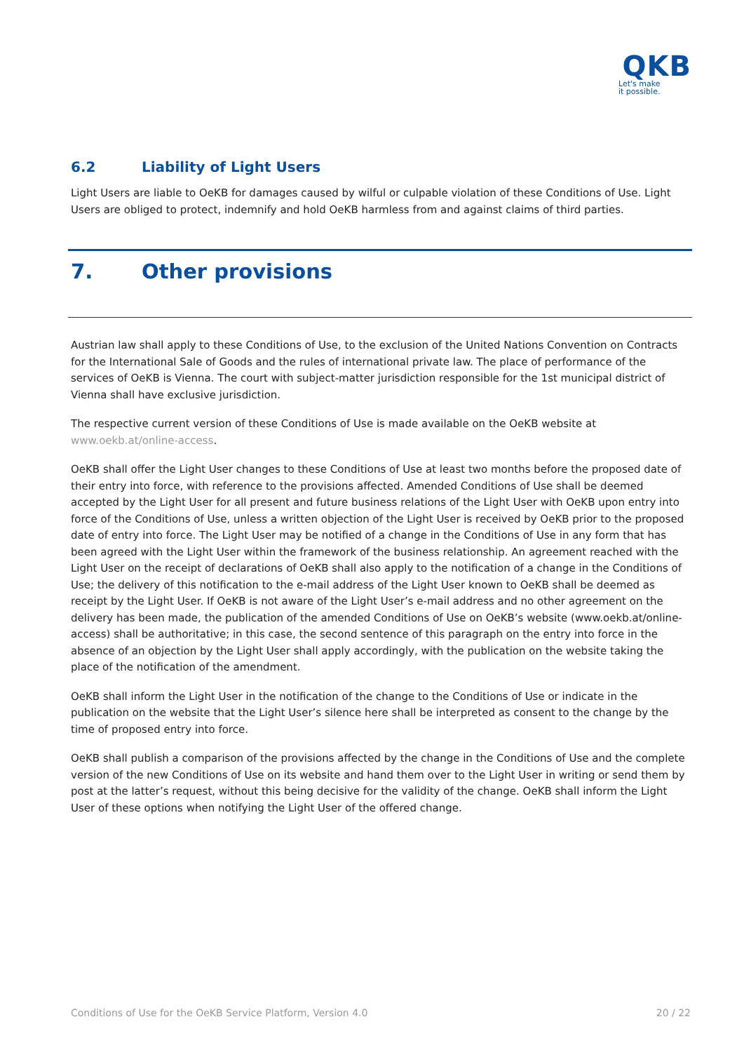QKB
Let's make
it possible.
6.2 Liability of Light Users
Light Users are liable to OeKB for damages caused by wilful or culpable violation of these Conditions of Use. Light Users are obliged to protect, indemnify and hold OeKB harmless from and against claims of third parties.
7. Other provisions
Austrian law shall apply to these Conditions of Use, to the exclusion of the United Nations Convention on Contracts for the International Sale of Goods and the rules of international private law. The place of performance of the services of OeKB is Vienna. The court with subject-matter jurisdiction responsible for the 1st municipal district of Vienna shall have exclusive jurisdiction.
The respective current version of these Conditions of Use is made available on the OeKB website at www.oekb.at/online-access.
OeKB shall offer the Light User changes to these Conditions of Use at least two months before the proposed date of their entry into force, with reference to the provisions affected. Amended Conditions of Use shall be deemed accepted by the Light User for all present and future business relations of the Light User with OeKB upon entry into force of the Conditions of Use, unless a written objection of the Light User is received by OeKB prior to the proposed date of entry into force. The Light User may be notified of a change in the Conditions of Use in any form that has been agreed with the Light User within the framework of the business relationship. An agreement reached with the Light User on the receipt of declarations of OeKB shall also apply to the notification of a change in the Conditions of Use; the delivery of this notification to the e-mail address of the Light User known to OeKB shall be deemed as receipt by the Light User. If OeKB is not aware of the Light User’s e-mail address and no other agreement on the delivery has been made, the publication of the amended Conditions of Use on OeKB’s website (www.oekb.at/online-access) shall be authoritative; in this case, the second sentence of this paragraph on the entry into force in the absence of an objection by the Light User shall apply accordingly, with the publication on the website taking the place of the notification of the amendment.
OeKB shall inform the Light User in the notification of the change to the Conditions of Use or indicate in the publication on the website that the Light User’s silence here shall be interpreted as consent to the change by the time of proposed entry into force.
OeKB shall publish a comparison of the provisions affected by the change in the Conditions of Use and the complete version of the new Conditions of Use on its website and hand them over to the Light User in writing or send them by post at the latter’s request, without this being decisive for the validity of the change. OeKB shall inform the Light User of these options when notifying the Light User of the offered change.
Conditions of Use for the OeKB Service Platform, Version 4.0 20 / 22